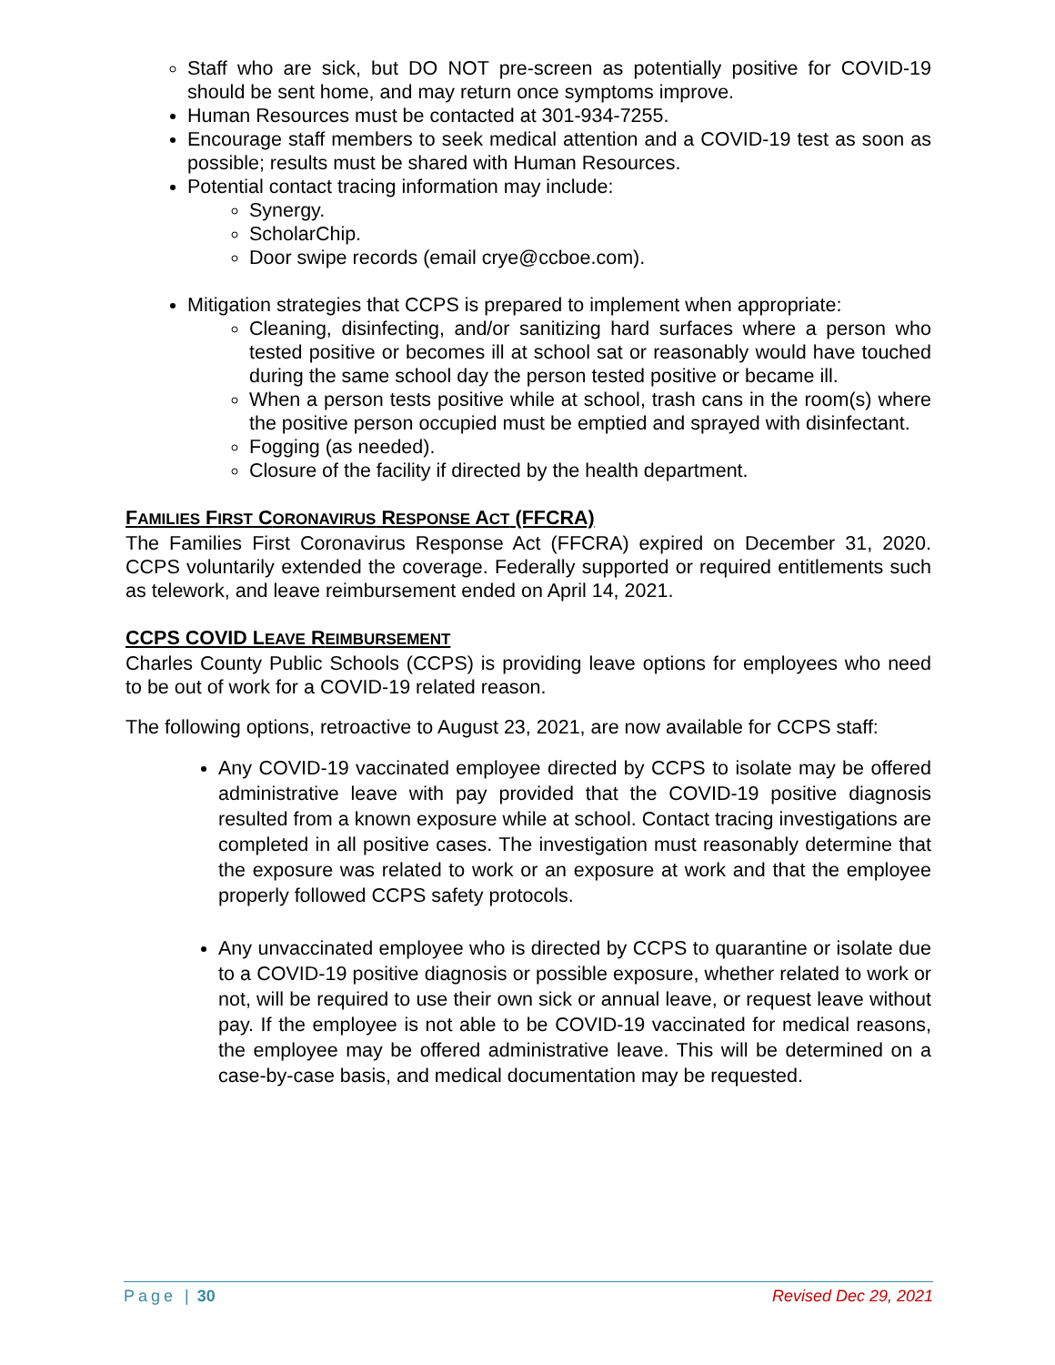Staff who are sick, but DO NOT pre-screen as potentially positive for COVID-19 should be sent home, and may return once symptoms improve.
Human Resources must be contacted at 301-934-7255.
Encourage staff members to seek medical attention and a COVID-19 test as soon as possible; results must be shared with Human Resources.
Potential contact tracing information may include:
Synergy.
ScholarChip.
Door swipe records (email crye@ccboe.com).
Mitigation strategies that CCPS is prepared to implement when appropriate:
Cleaning, disinfecting, and/or sanitizing hard surfaces where a person who tested positive or becomes ill at school sat or reasonably would have touched during the same school day the person tested positive or became ill.
When a person tests positive while at school, trash cans in the room(s) where the positive person occupied must be emptied and sprayed with disinfectant.
Fogging (as needed).
Closure of the facility if directed by the health department.
FAMILIES FIRST CORONAVIRUS RESPONSE ACT (FFCRA)
The Families First Coronavirus Response Act (FFCRA) expired on December 31, 2020. CCPS voluntarily extended the coverage. Federally supported or required entitlements such as telework, and leave reimbursement ended on April 14, 2021.
CCPS COVID LEAVE REIMBURSEMENT
Charles County Public Schools (CCPS) is providing leave options for employees who need to be out of work for a COVID-19 related reason.
The following options, retroactive to August 23, 2021, are now available for CCPS staff:
Any COVID-19 vaccinated employee directed by CCPS to isolate may be offered administrative leave with pay provided that the COVID-19 positive diagnosis resulted from a known exposure while at school. Contact tracing investigations are completed in all positive cases. The investigation must reasonably determine that the exposure was related to work or an exposure at work and that the employee properly followed CCPS safety protocols.
Any unvaccinated employee who is directed by CCPS to quarantine or isolate due to a COVID-19 positive diagnosis or possible exposure, whether related to work or not, will be required to use their own sick or annual leave, or request leave without pay. If the employee is not able to be COVID-19 vaccinated for medical reasons, the employee may be offered administrative leave. This will be determined on a case-by-case basis, and medical documentation may be requested.
Page | 30 Revised Dec 29, 2021